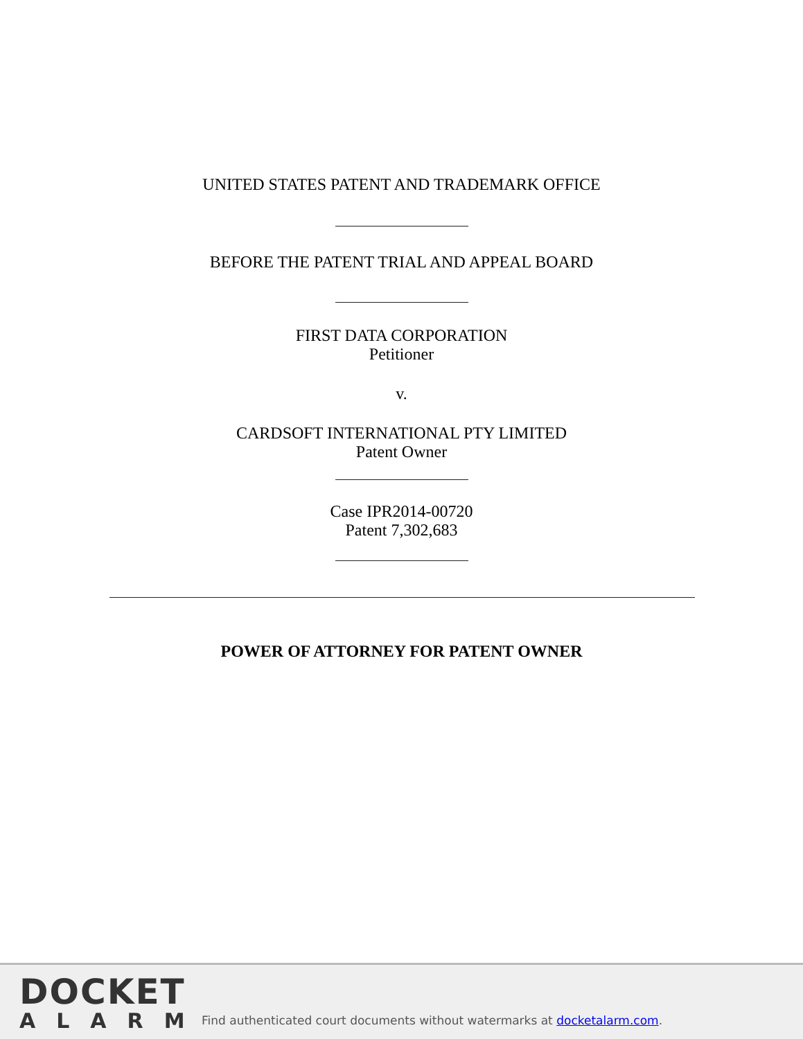UNITED STATES PATENT AND TRADEMARK OFFICE
BEFORE THE PATENT TRIAL AND APPEAL BOARD
FIRST DATA CORPORATION
Petitioner
v.
CARDSOFT INTERNATIONAL PTY LIMITED
Patent Owner
Case IPR2014-00720
Patent 7,302,683
POWER OF ATTORNEY FOR PATENT OWNER
DOCKET
ALARM
Find authenticated court documents without watermarks at docketalarm.com.